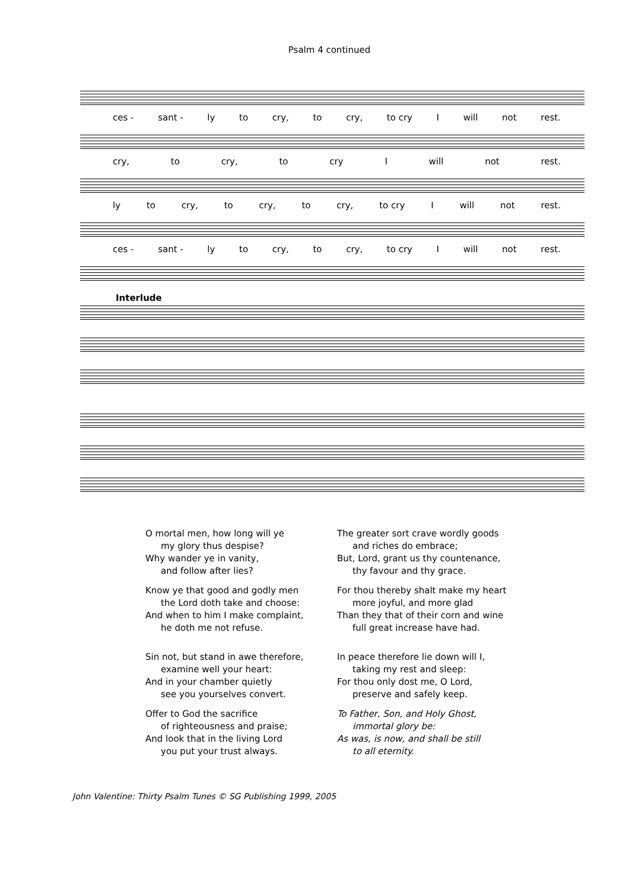Psalm 4 continued
ces - sant - ly to cry, to cry, to cry I will not rest.
cry, to cry, to cry I will not rest.
ly to cry, to cry, to cry, to cry I will not rest.
ces - sant - ly to cry, to cry, to cry I will not rest.
Interlude
O mortal men, how long will ye
my glory thus despise?
Why wander ye in vanity,
and follow after lies?
Know ye that good and godly men
the Lord doth take and choose:
And when to him I make complaint,
he doth me not refuse.
Sin not, but stand in awe therefore,
examine well your heart:
And in your chamber quietly
see you yourselves convert.
Offer to God the sacrifice
of righteousness and praise;
And look that in the living Lord
you put your trust always.
The greater sort crave wordly goods
and riches do embrace;
But, Lord, grant us thy countenance,
thy favour and thy grace.
For thou thereby shalt make my heart
more joyful, and more glad
Than they that of their corn and wine
full great increase have had.
In peace therefore lie down will I,
taking my rest and sleep:
For thou only dost me, O Lord,
preserve and safely keep.
To Father, Son, and Holy Ghost,
immortal glory be:
As was, is now, and shall be still
to all eternity.
John Valentine: Thirty Psalm Tunes © SG Publishing 1999, 2005